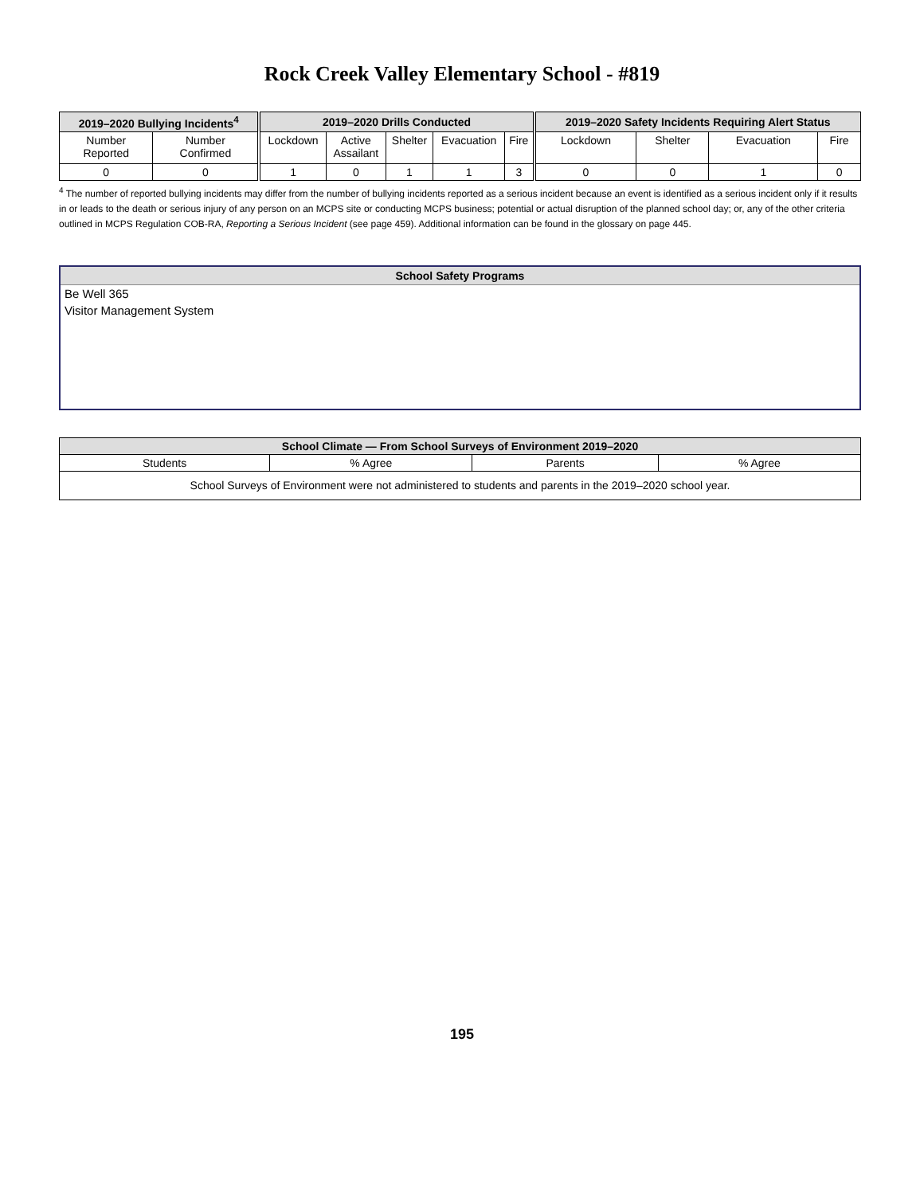Rock Creek Valley Elementary School - #819
| 2019–2020 Bullying Incidents<sup>4</sup> | | 2019–2020 Drills Conducted | | | | | 2019–2020 Safety Incidents Requiring Alert Status | | | |
| --- | --- | --- | --- | --- | --- | --- | --- | --- | --- | --- |
| Number Reported | Number Confirmed | Lockdown | Active Assailant | Shelter | Evacuation | Fire | Lockdown | Shelter | Evacuation | Fire |
| 0 | 0 | 1 | 0 | 1 | 1 | 3 | 0 | 0 | 1 | 0 |
<sup>4</sup> The number of reported bullying incidents may differ from the number of bullying incidents reported as a serious incident because an event is identified as a serious incident only if it results in or leads to the death or serious injury of any person on an MCPS site or conducting MCPS business; potential or actual disruption of the planned school day; or, any of the other criteria outlined in MCPS Regulation COB-RA, Reporting a Serious Incident (see page 459). Additional information can be found in the glossary on page 445.
School Safety Programs
Be Well 365
Visitor Management System
| School Climate — From School Surveys of Environment 2019–2020 | | | |
| --- | --- | --- | --- |
| Students | % Agree | Parents | % Agree |
| School Surveys of Environment were not administered to students and parents in the 2019–2020 school year. | | | |
195